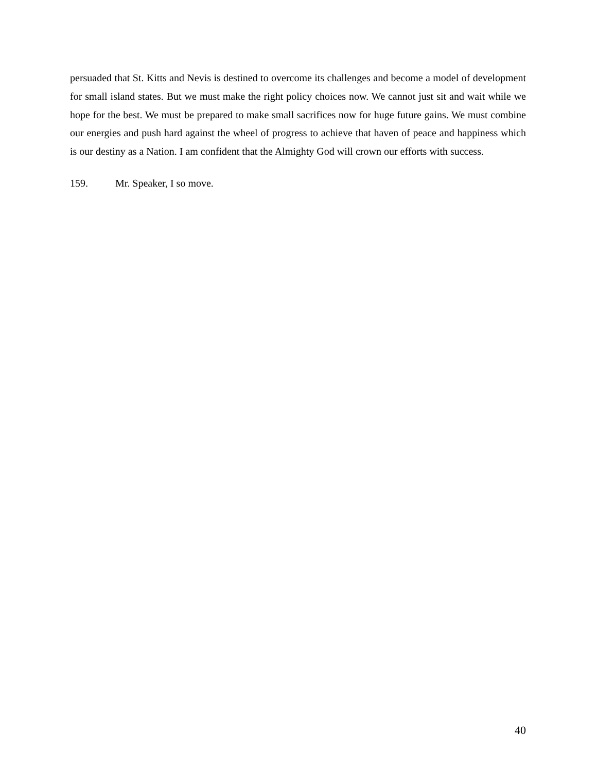persuaded that St. Kitts and Nevis is destined to overcome its challenges and become a model of development for small island states. But we must make the right policy choices now. We cannot just sit and wait while we hope for the best. We must be prepared to make small sacrifices now for huge future gains. We must combine our energies and push hard against the wheel of progress to achieve that haven of peace and happiness which is our destiny as a Nation. I am confident that the Almighty God will crown our efforts with success.
159. Mr. Speaker, I so move.
40